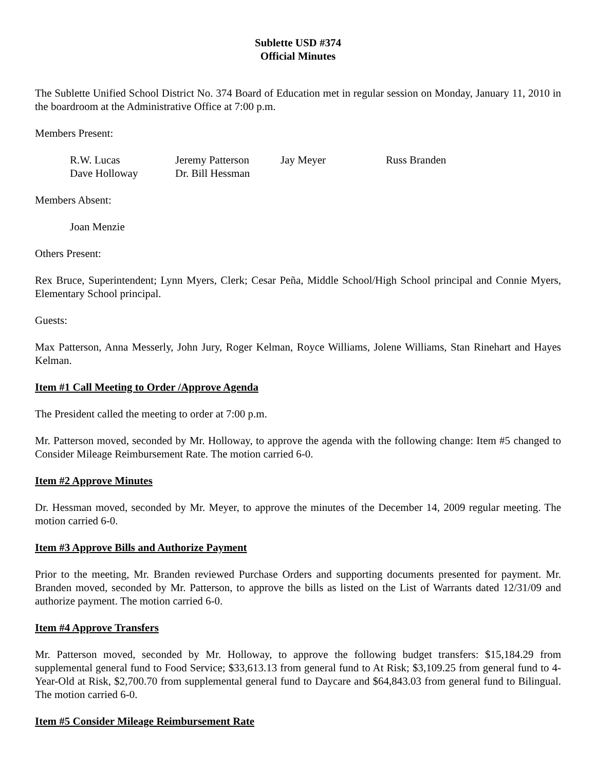Sublette USD #374
Official Minutes
The Sublette Unified School District No. 374 Board of Education met in regular session on Monday, January 11, 2010 in the boardroom at the Administrative Office at 7:00 p.m.
Members Present:
| R.W. Lucas | Jeremy Patterson | Jay Meyer | Russ Branden |
| Dave Holloway | Dr. Bill Hessman | | |
Members Absent:
Joan Menzie
Others Present:
Rex Bruce, Superintendent; Lynn Myers, Clerk; Cesar Peña, Middle School/High School principal and Connie Myers, Elementary School principal.
Guests:
Max Patterson, Anna Messerly, John Jury, Roger Kelman, Royce Williams, Jolene Williams, Stan Rinehart and Hayes Kelman.
Item #1 Call Meeting to Order /Approve Agenda
The President called the meeting to order at 7:00 p.m.
Mr. Patterson moved, seconded by Mr. Holloway, to approve the agenda with the following change: Item #5 changed to Consider Mileage Reimbursement Rate. The motion carried 6-0.
Item #2 Approve Minutes
Dr. Hessman moved, seconded by Mr. Meyer, to approve the minutes of the December 14, 2009 regular meeting. The motion carried 6-0.
Item #3 Approve Bills and Authorize Payment
Prior to the meeting, Mr. Branden reviewed Purchase Orders and supporting documents presented for payment. Mr. Branden moved, seconded by Mr. Patterson, to approve the bills as listed on the List of Warrants dated 12/31/09 and authorize payment. The motion carried 6-0.
Item #4 Approve Transfers
Mr. Patterson moved, seconded by Mr. Holloway, to approve the following budget transfers: $15,184.29 from supplemental general fund to Food Service; $33,613.13 from general fund to At Risk; $3,109.25 from general fund to 4-Year-Old at Risk, $2,700.70 from supplemental general fund to Daycare and $64,843.03 from general fund to Bilingual. The motion carried 6-0.
Item #5 Consider Mileage Reimbursement Rate